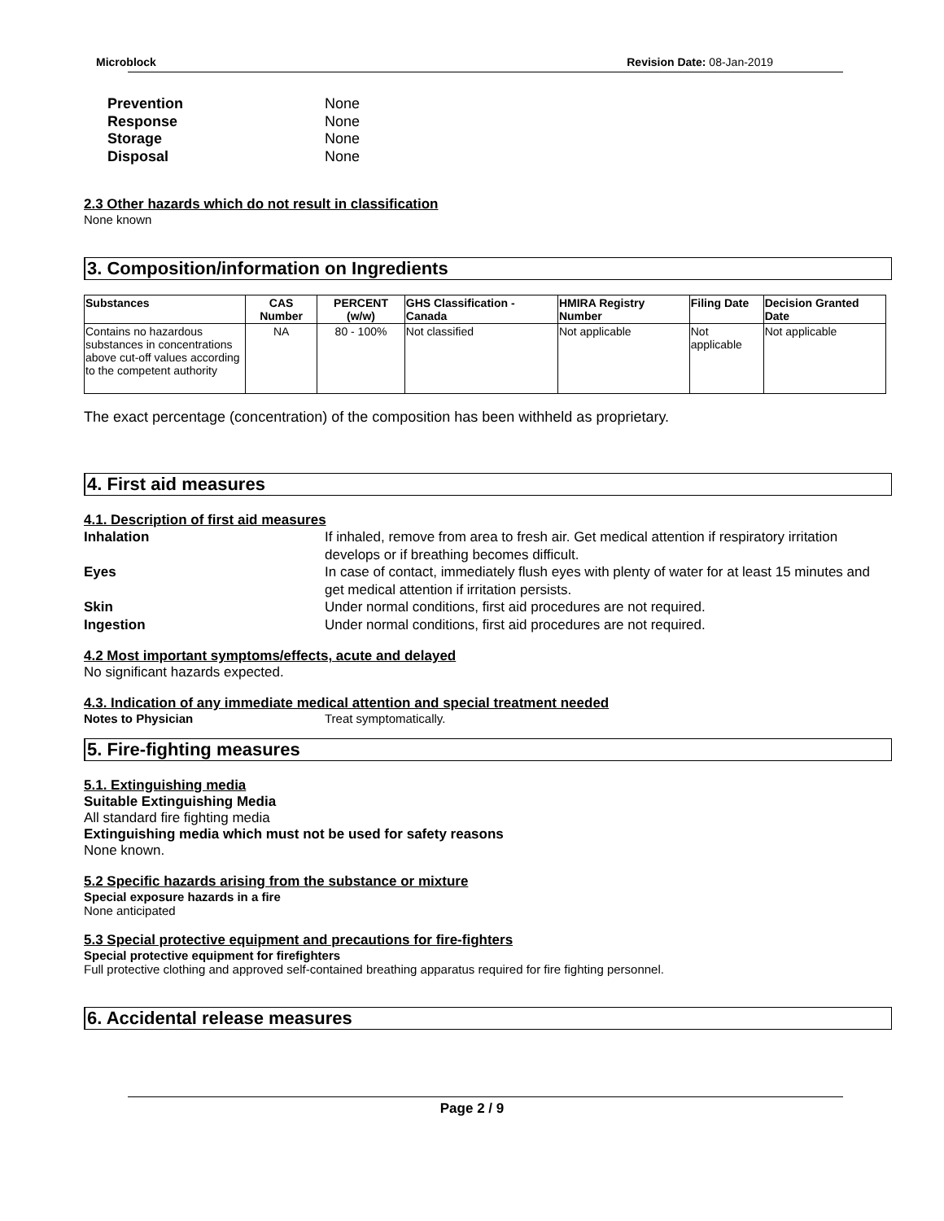Microblock Revision Date: 08-Jan-2019
Prevention None
Response None
Storage None
Disposal None
2.3 Other hazards which do not result in classification
None known
3. Composition/information on Ingredients
| Substances | CAS Number | PERCENT (w/w) | GHS Classification - Canada | HMIRA Registry Number | Filing Date | Decision Granted Date |
| --- | --- | --- | --- | --- | --- | --- |
| Contains no hazardous substances in concentrations above cut-off values according to the competent authority | NA | 80 - 100% | Not classified | Not applicable | Not applicable | Not applicable |
The exact percentage (concentration) of the composition has been withheld as proprietary.
4. First aid measures
4.1. Description of first aid measures
Inhalation If inhaled, remove from area to fresh air. Get medical attention if respiratory irritation develops or if breathing becomes difficult.
Eyes In case of contact, immediately flush eyes with plenty of water for at least 15 minutes and get medical attention if irritation persists.
Skin Under normal conditions, first aid procedures are not required.
Ingestion Under normal conditions, first aid procedures are not required.
4.2 Most important symptoms/effects, acute and delayed
No significant hazards expected.
4.3. Indication of any immediate medical attention and special treatment needed
Notes to Physician Treat symptomatically.
5. Fire-fighting measures
5.1. Extinguishing media
Suitable Extinguishing Media
All standard fire fighting media
Extinguishing media which must not be used for safety reasons
None known.
5.2 Specific hazards arising from the substance or mixture
Special exposure hazards in a fire
None anticipated
5.3 Special protective equipment and precautions for fire-fighters
Special protective equipment for firefighters
Full protective clothing and approved self-contained breathing apparatus required for fire fighting personnel.
6. Accidental release measures
Page 2 / 9